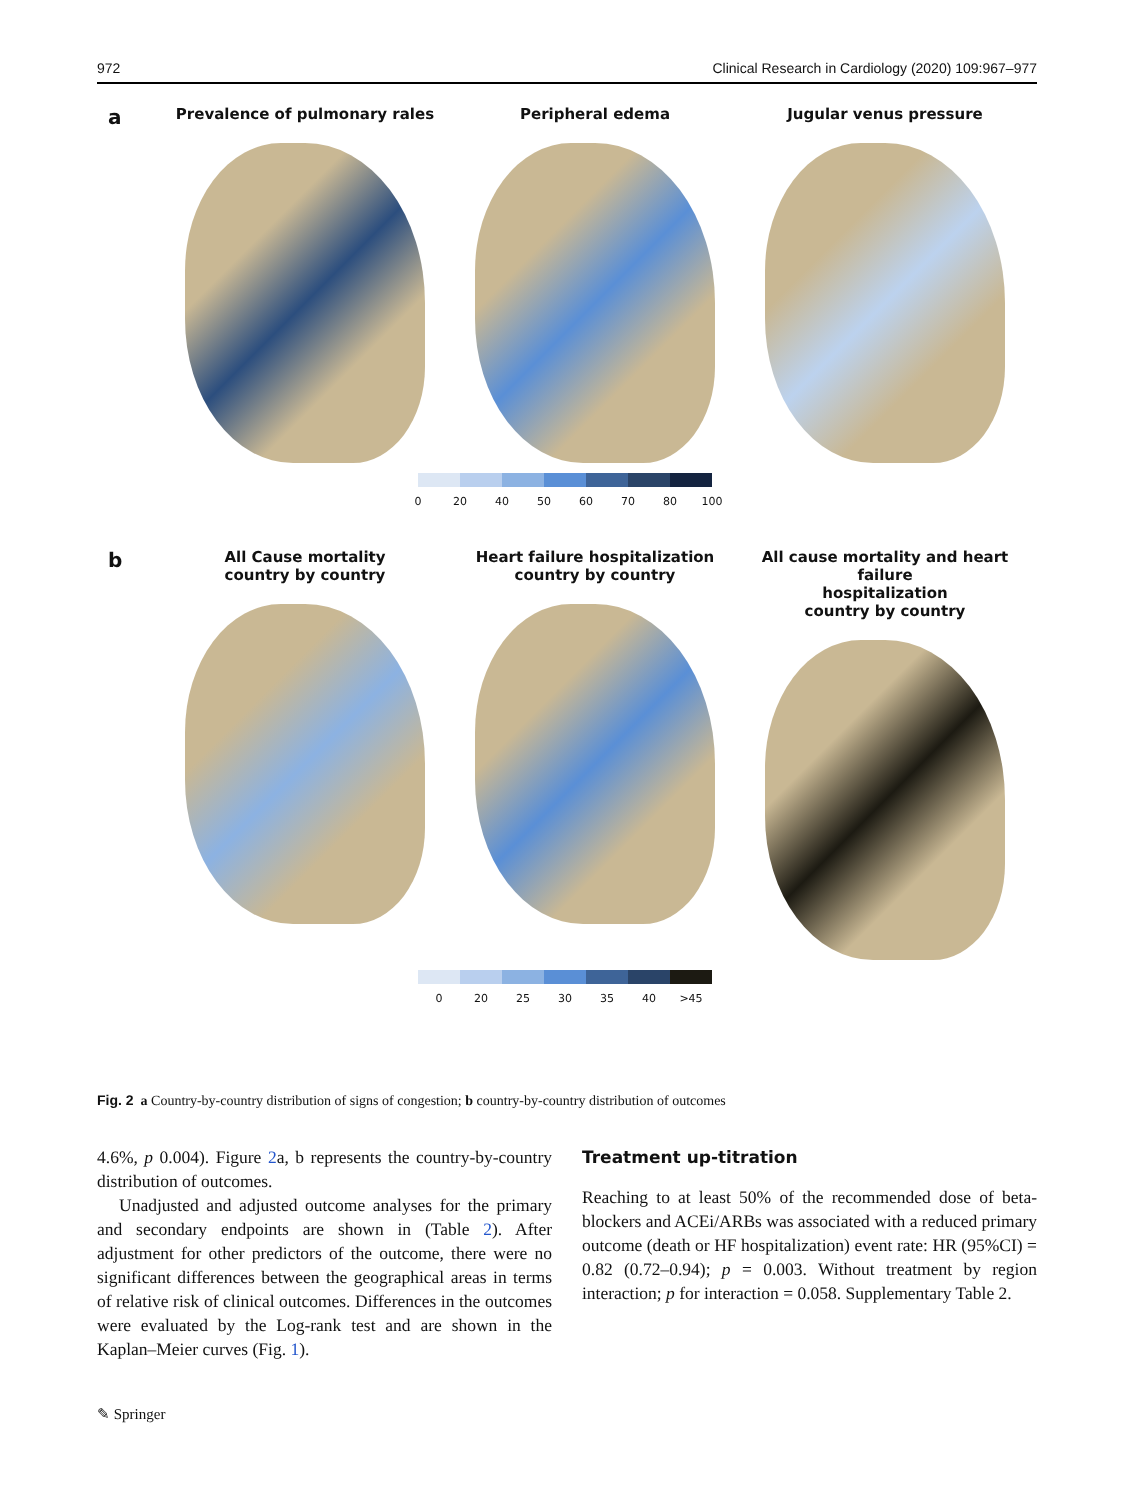972 Clinical Research in Cardiology (2020) 109:967–977
a
Prevalence of pulmonary rales Peripheral edema Jugular venus pressure
0 20 40 50 60 70 80 100
b
All Cause mortality
country by country
Heart failure hospitalization
country by country
All cause mortality and heart failure
hospitalization
country by country
0 20 25 30 35 40 >45
Fig. 2 a Country-by-country distribution of signs of congestion; b country-by-country distribution of outcomes
4.6%, p 0.004). Figure 2a, b represents the country-by-country distribution of outcomes.
Unadjusted and adjusted outcome analyses for the primary and secondary endpoints are shown in (Table 2). After adjustment for other predictors of the outcome, there were no significant differences between the geographical areas in terms of relative risk of clinical outcomes. Differences in the outcomes were evaluated by the Log-rank test and are shown in the Kaplan–Meier curves (Fig. 1).
Treatment up-titration
Reaching to at least 50% of the recommended dose of beta-blockers and ACEi/ARBs was associated with a reduced primary outcome (death or HF hospitalization) event rate: HR (95%CI) = 0.82 (0.72–0.94); p = 0.003. Without treatment by region interaction; p for interaction = 0.058. Supplementary Table 2.
✎ Springer